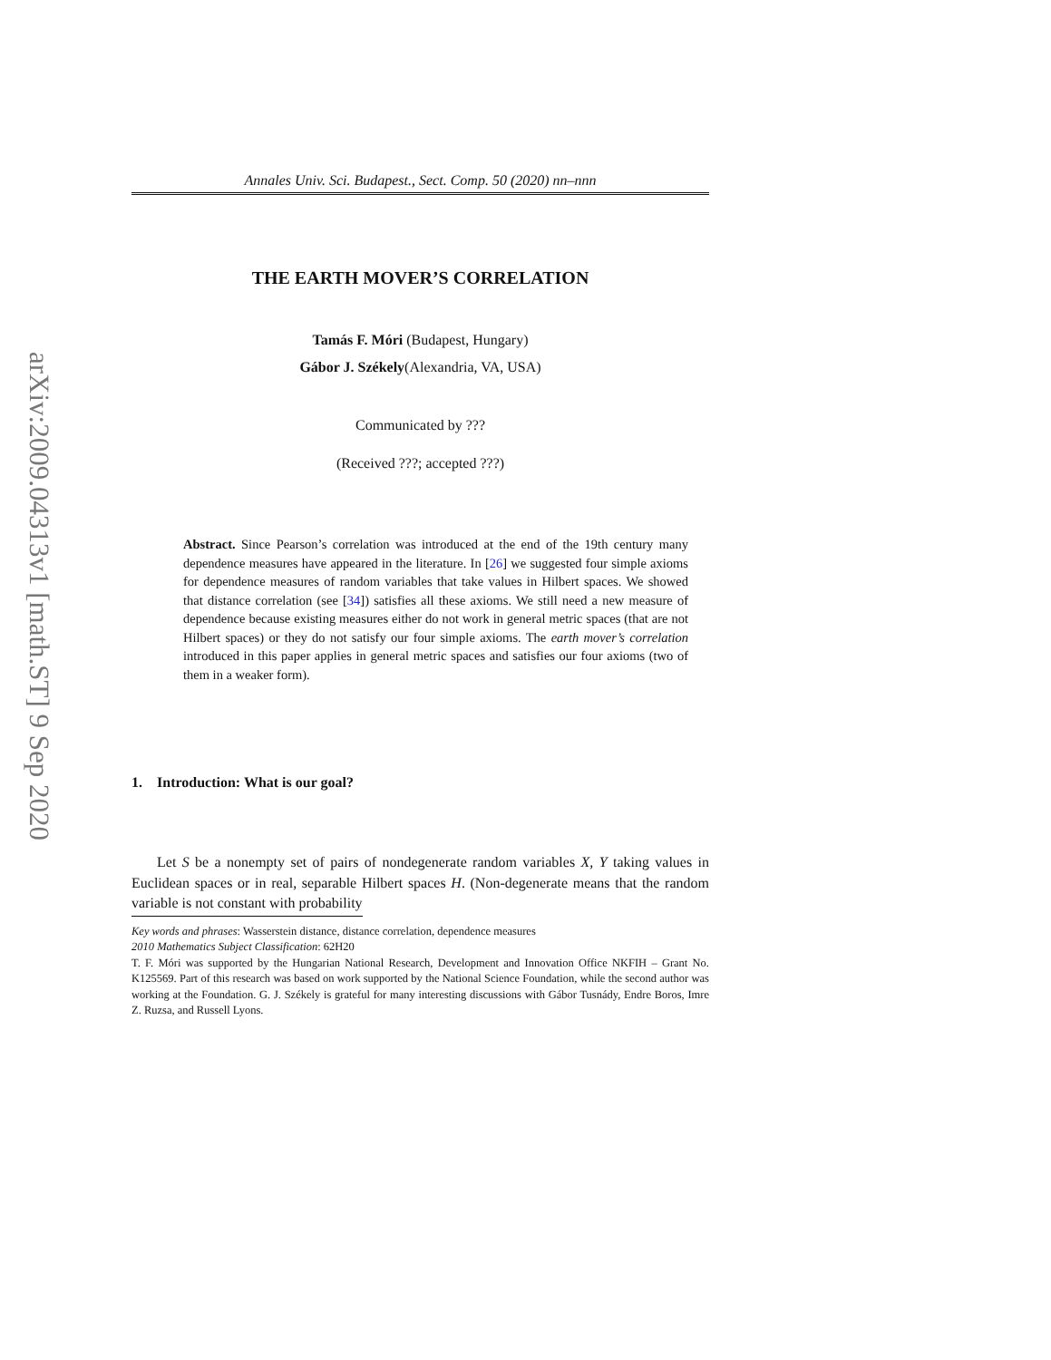arXiv:2009.04313v1 [math.ST] 9 Sep 2020
Annales Univ. Sci. Budapest., Sect. Comp. 50 (2020) nn–nnn
THE EARTH MOVER’S CORRELATION
Tamás F. Móri (Budapest, Hungary)
Gábor J. Székely(Alexandria, VA, USA)
Communicated by ???
(Received ???; accepted ???)
Abstract. Since Pearson’s correlation was introduced at the end of the 19th century many dependence measures have appeared in the literature. In [26] we suggested four simple axioms for dependence measures of random variables that take values in Hilbert spaces. We showed that distance correlation (see [34]) satisfies all these axioms. We still need a new measure of dependence because existing measures either do not work in general metric spaces (that are not Hilbert spaces) or they do not satisfy our four simple axioms. The earth mover’s correlation introduced in this paper applies in general metric spaces and satisfies our four axioms (two of them in a weaker form).
1. Introduction: What is our goal?
Let S be a nonempty set of pairs of nondegenerate random variables X, Y taking values in Euclidean spaces or in real, separable Hilbert spaces H. (Non-degenerate means that the random variable is not constant with probability
Key words and phrases: Wasserstein distance, distance correlation, dependence measures
2010 Mathematics Subject Classification: 62H20
T. F. Móri was supported by the Hungarian National Research, Development and Innovation Office NKFIH – Grant No. K125569. Part of this research was based on work supported by the National Science Foundation, while the second author was working at the Foundation. G. J. Székely is grateful for many interesting discussions with Gábor Tusnády, Endre Boros, Imre Z. Ruzsa, and Russell Lyons.